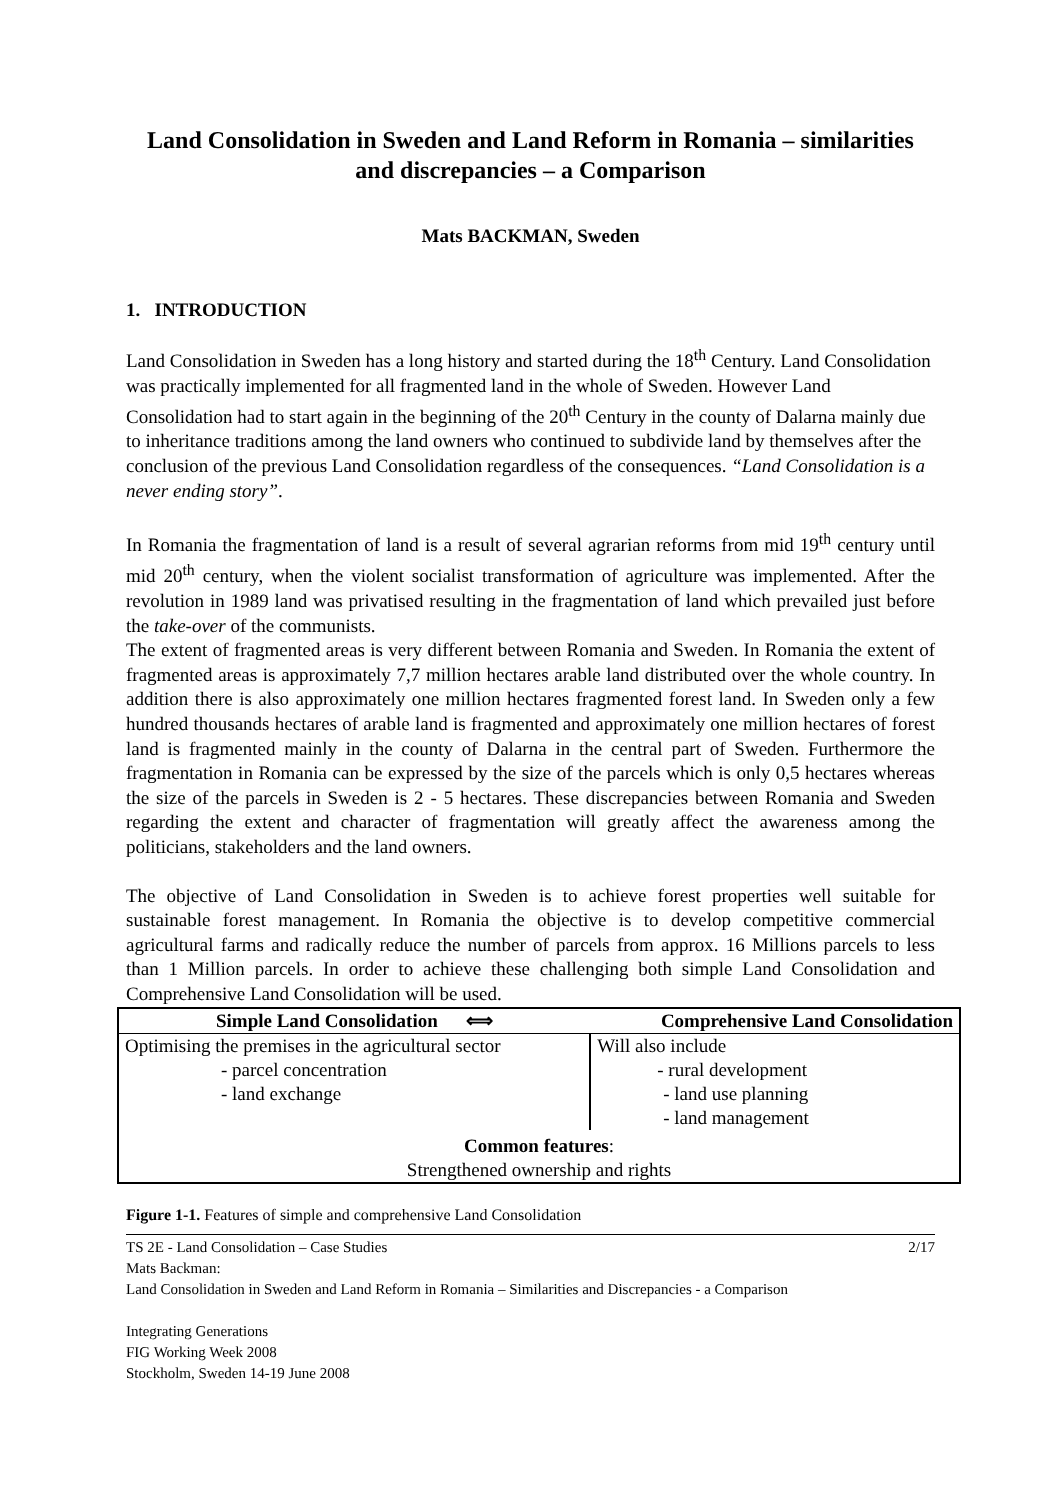Land Consolidation in Sweden and Land Reform in Romania – similarities and discrepancies – a Comparison
Mats BACKMAN, Sweden
1. INTRODUCTION
Land Consolidation in Sweden has a long history and started during the 18<sup>th</sup> Century. Land Consolidation was practically implemented for all fragmented land in the whole of Sweden. However Land Consolidation had to start again in the beginning of the 20<sup>th</sup> Century in the county of Dalarna mainly due to inheritance traditions among the land owners who continued to subdivide land by themselves after the conclusion of the previous Land Consolidation regardless of the consequences. “Land Consolidation is a never ending story”.
In Romania the fragmentation of land is a result of several agrarian reforms from mid 19<sup>th</sup> century until mid 20<sup>th</sup> century, when the violent socialist transformation of agriculture was implemented. After the revolution in 1989 land was privatised resulting in the fragmentation of land which prevailed just before the take-over of the communists.
The extent of fragmented areas is very different between Romania and Sweden. In Romania the extent of fragmented areas is approximately 7,7 million hectares arable land distributed over the whole country. In addition there is also approximately one million hectares fragmented forest land. In Sweden only a few hundred thousands hectares of arable land is fragmented and approximately one million hectares of forest land is fragmented mainly in the county of Dalarna in the central part of Sweden. Furthermore the fragmentation in Romania can be expressed by the size of the parcels which is only 0,5 hectares whereas the size of the parcels in Sweden is 2 - 5 hectares. These discrepancies between Romania and Sweden regarding the extent and character of fragmentation will greatly affect the awareness among the politicians, stakeholders and the land owners.
The objective of Land Consolidation in Sweden is to achieve forest properties well suitable for sustainable forest management. In Romania the objective is to develop competitive commercial agricultural farms and radically reduce the number of parcels from approx. 16 Millions parcels to less than 1 Million parcels. In order to achieve these challenging both simple Land Consolidation and Comprehensive Land Consolidation will be used.
| Simple Land Consolidation ⟺ | Comprehensive Land Consolidation |
| Optimising the premises in the agricultural sector - parcel concentration - land exchange | Will also include - rural development - land use planning - land management |
| Common features : Strengthened ownership and rights | |
Figure 1-1. Features of simple and comprehensive Land Consolidation
TS 2E - Land Consolidation – Case Studies 2/17
Mats Backman:
Land Consolidation in Sweden and Land Reform in Romania – Similarities and Discrepancies - a Comparison
Integrating Generations
FIG Working Week 2008
Stockholm, Sweden 14-19 June 2008